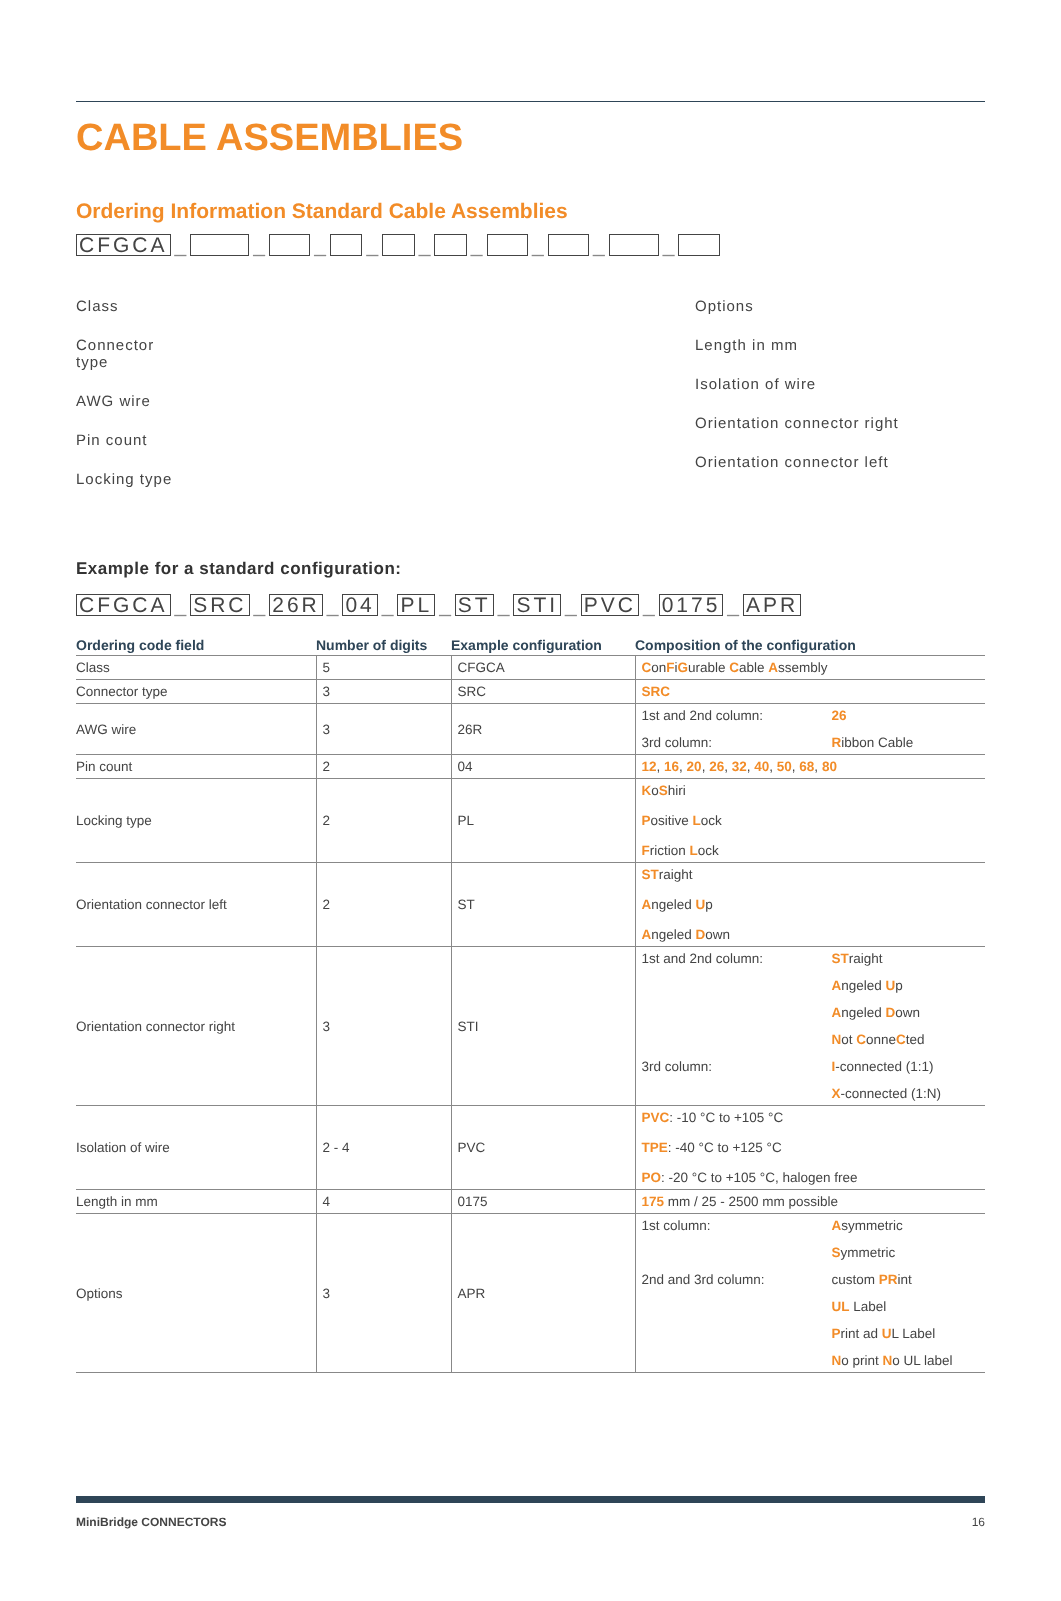CABLE ASSEMBLIES
Ordering Information Standard Cable Assemblies
CFGCA _ _ _ _ _ _ _ _ _
Class
Connector
type
AWG wire
Pin count
Locking type
Options
Length in mm
Isolation of wire
Orientation connector right
Orientation connector left
Example for a standard configuration:
CFGCA _ SRC _ 26R _ 04 _ PL _ ST _ STI _ PVC _ 0175 _ APR
| Ordering code field | Number of digits | Example configuration | Composition of the configuration |
| --- | --- | --- | --- |
| Class | 5 | CFGCA | C on F i G urable C able A ssembly |
| Connector type | 3 | SRC | SRC |
| AWG wire | 3 | 26R | 1st and 2nd column: 26 3rd column: R ibbon Cable |
| Pin count | 2 | 04 | 12 , 16 , 20 , 26 , 32 , 40 , 50 , 68 , 80 |
| Locking type | 2 | PL | K o S hiri P ositive L ock F riction L ock |
| Orientation connector left | 2 | ST | ST raight A ngeled U p A ngeled D own |
| Orientation connector right | 3 | STI | 1st and 2nd column: ST raight A ngeled U p A ngeled D own N ot C onne C ted 3rd column: I -connected (1:1) X -connected (1:N) |
| Isolation of wire | 2 - 4 | PVC | PVC : -10 °C to +105 °C TPE : -40 °C to +125 °C PO : -20 °C to +105 °C, halogen free |
| Length in mm | 4 | 0175 | 175 mm / 25 - 2500 mm possible |
| Options | 3 | APR | 1st column: A symmetric S ymmetric 2nd and 3rd column: custom PR int UL Label P rint ad U L Label N o print N o UL label |
MiniBridge CONNECTORS 16